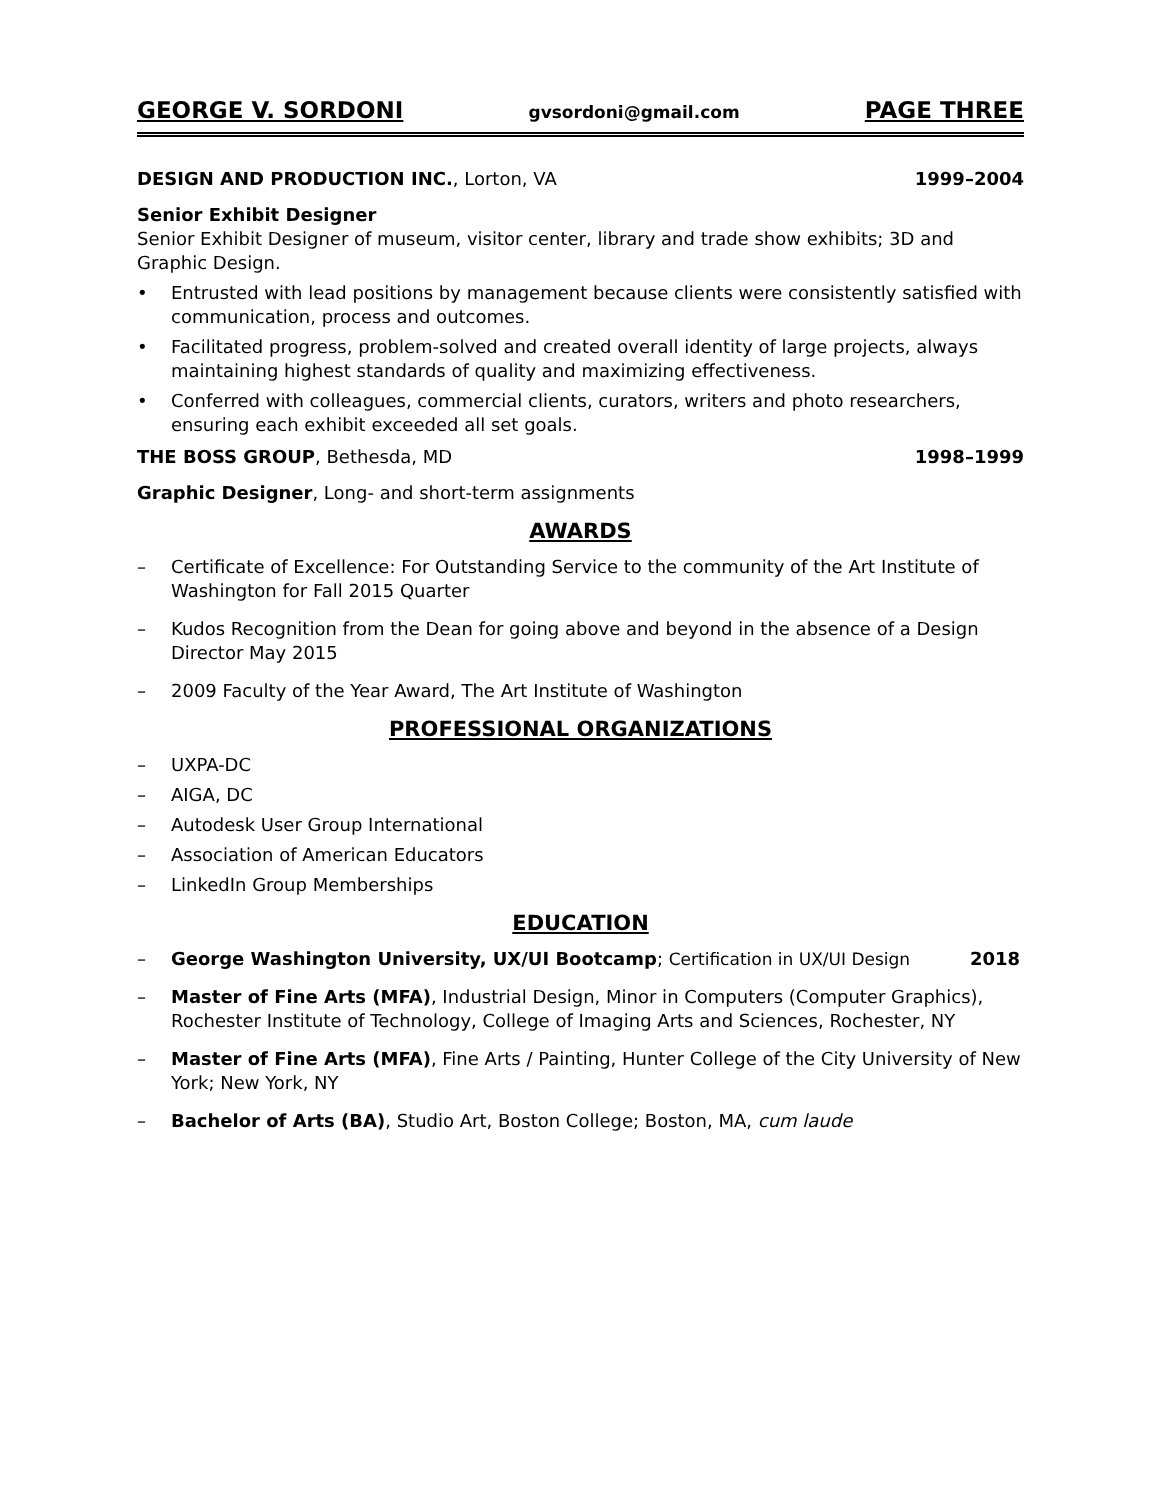GEORGE V. SORDONI gvsordoni@gmail.com PAGE THREE
DESIGN AND PRODUCTION INC., Lorton, VA 1999–2004
Senior Exhibit Designer
Senior Exhibit Designer of museum, visitor center, library and trade show exhibits; 3D and Graphic Design.
• Entrusted with lead positions by management because clients were consistently satisfied with communication, process and outcomes.
• Facilitated progress, problem-solved and created overall identity of large projects, always maintaining highest standards of quality and maximizing effectiveness.
• Conferred with colleagues, commercial clients, curators, writers and photo researchers, ensuring each exhibit exceeded all set goals.
THE BOSS GROUP, Bethesda, MD 1998–1999
Graphic Designer, Long- and short-term assignments
AWARDS
– Certificate of Excellence: For Outstanding Service to the community of the Art Institute of Washington for Fall 2015 Quarter
– Kudos Recognition from the Dean for going above and beyond in the absence of a Design Director May 2015
– 2009 Faculty of the Year Award, The Art Institute of Washington
PROFESSIONAL ORGANIZATIONS
– UXPA-DC
– AIGA, DC
– Autodesk User Group International
– Association of American Educators
– LinkedIn Group Memberships
EDUCATION
– George Washington University, UX/UI Bootcamp; Certification in UX/UI Design 2018
– Master of Fine Arts (MFA), Industrial Design, Minor in Computers (Computer Graphics), Rochester Institute of Technology, College of Imaging Arts and Sciences, Rochester, NY
– Master of Fine Arts (MFA), Fine Arts / Painting, Hunter College of the City University of New York; New York, NY
– Bachelor of Arts (BA), Studio Art, Boston College; Boston, MA, cum laude